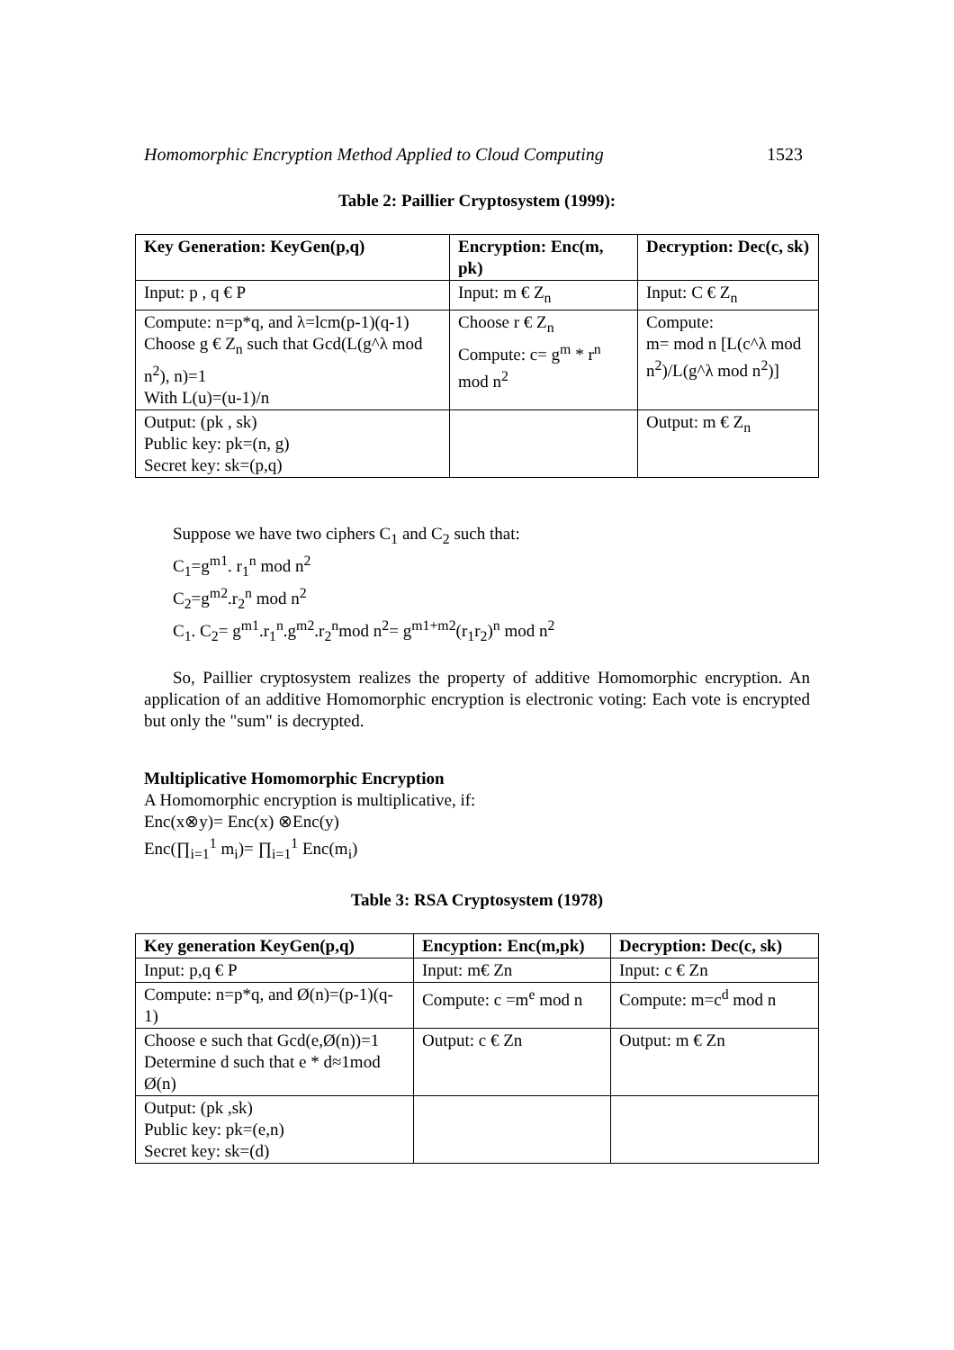Homomorphic Encryption Method Applied to Cloud Computing 1523
Table 2: Paillier Cryptosystem (1999):
| Key Generation: KeyGen(p,q) | Encryption: Enc(m, pk) | Decryption: Dec(c, sk) |
| --- | --- | --- |
| Input: p , q € P | Input: m € Z<sub>n</sub> | Input: C € Z<sub>n</sub> |
| Compute: n=p*q, and λ=lcm(p-1)(q-1) Choose g € Z<sub>n</sub> such that Gcd(L(g^λ mod n<sup>2</sup>), n)=1 With L(u)=(u-1)/n | Choose r € Z<sub>n</sub> Compute: c= g<sup>m</sup> * r<sup>n</sup> mod n<sup>2</sup> | Compute: m= mod n [L(c^λ mod n<sup>2</sup>)/L(g^λ mod n<sup>2</sup>)] |
| Output: (pk , sk) Public key: pk=(n, g) Secret key: sk=(p,q) | | Output: m € Z<sub>n</sub> |
Suppose we have two ciphers C<sub>1</sub> and C<sub>2</sub> such that:
C<sub>1</sub>=g<sup>m1</sup>. r<sub>1</sub><sup>n</sup> mod n<sup>2</sup>
C<sub>2</sub>=g<sup>m2</sup>.r<sub>2</sub><sup>n</sup> mod n<sup>2</sup>
C<sub>1</sub>. C<sub>2</sub>= g<sup>m1</sup>.r<sub>1</sub><sup>n</sup>.g<sup>m2</sup>.r<sub>2</sub><sup>n</sup>mod n<sup>2</sup>= g<sup>m1+m2</sup>(r<sub>1</sub>r<sub>2</sub>)<sup>n</sup> mod n<sup>2</sup>
So, Paillier cryptosystem realizes the property of additive Homomorphic encryption. An application of an additive Homomorphic encryption is electronic voting: Each vote is encrypted but only the "sum" is decrypted.
Multiplicative Homomorphic Encryption
A Homomorphic encryption is multiplicative, if:
Enc(x⊗y)= Enc(x) ⊗Enc(y)
Enc(∏<sub>i=1</sub><sup>1</sup> m<sub>i</sub>)= ∏<sub>i=1</sub><sup>1</sup> Enc(m<sub>i</sub>)
Table 3: RSA Cryptosystem (1978)
| Key generation KeyGen(p,q) | Encyption: Enc(m,pk) | Decryption: Dec(c, sk) |
| --- | --- | --- |
| Input: p,q € P | Input: m€ Zn | Input: c € Zn |
| Compute: n=p*q, and Ø(n)=(p-1)(q-1) | Compute: c =m<sup>e</sup> mod n | Compute: m=c<sup>d</sup> mod n |
| Choose e such that Gcd(e,Ø(n))=1 Determine d such that e * d≈1mod Ø(n) | Output: c € Zn | Output: m € Zn |
| Output: (pk ,sk) Public key: pk=(e,n) Secret key: sk=(d) | | |